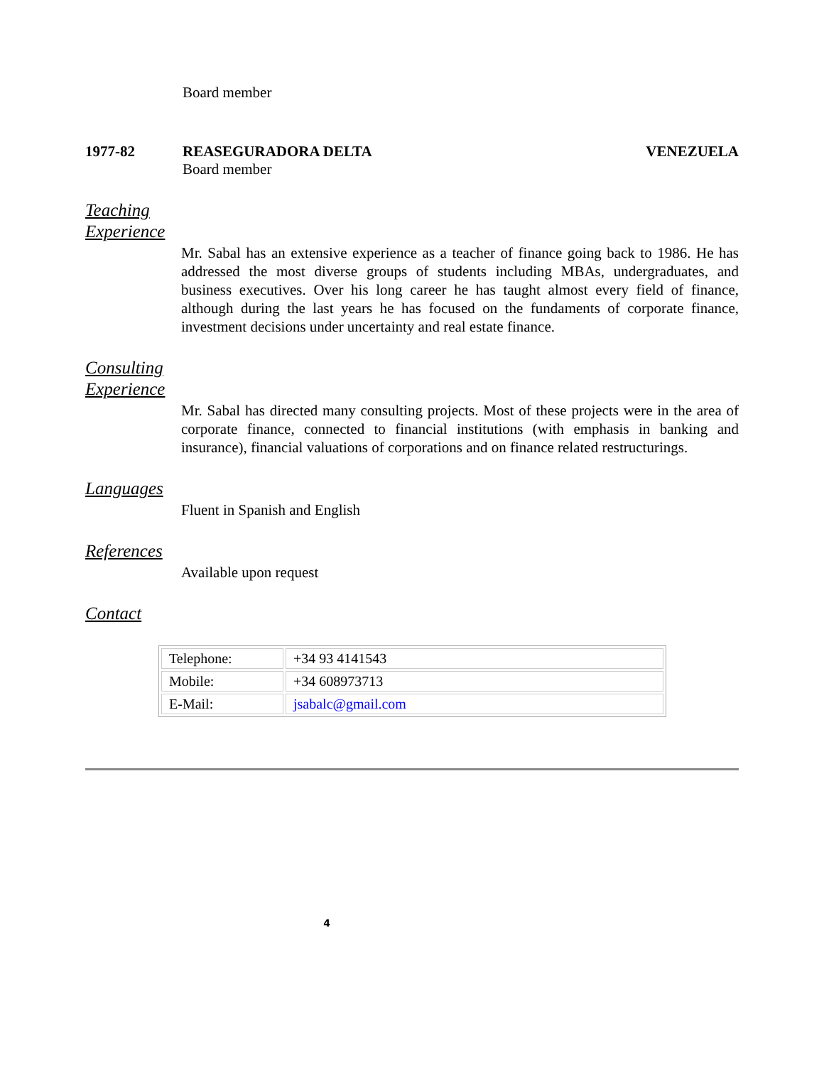Board member
1977-82 REASEGURADORA DELTA VENEZUELA
Board member
Teaching
Experience
Mr. Sabal has an extensive experience as a teacher of finance going back to 1986. He has addressed the most diverse groups of students including MBAs, undergraduates, and business executives. Over his long career he has taught almost every field of finance, although during the last years he has focused on the fundaments of corporate finance, investment decisions under uncertainty and real estate finance.
Consulting
Experience
Mr. Sabal has directed many consulting projects. Most of these projects were in the area of corporate finance, connected to financial institutions (with emphasis in banking and insurance), financial valuations of corporations and on finance related restructurings.
Languages
Fluent in Spanish and English
References
Available upon request
Contact
| Telephone: | +34 93 4141543 |
| Mobile: | +34 608973713 |
| E-Mail: | jsabalc@gmail.com |
4